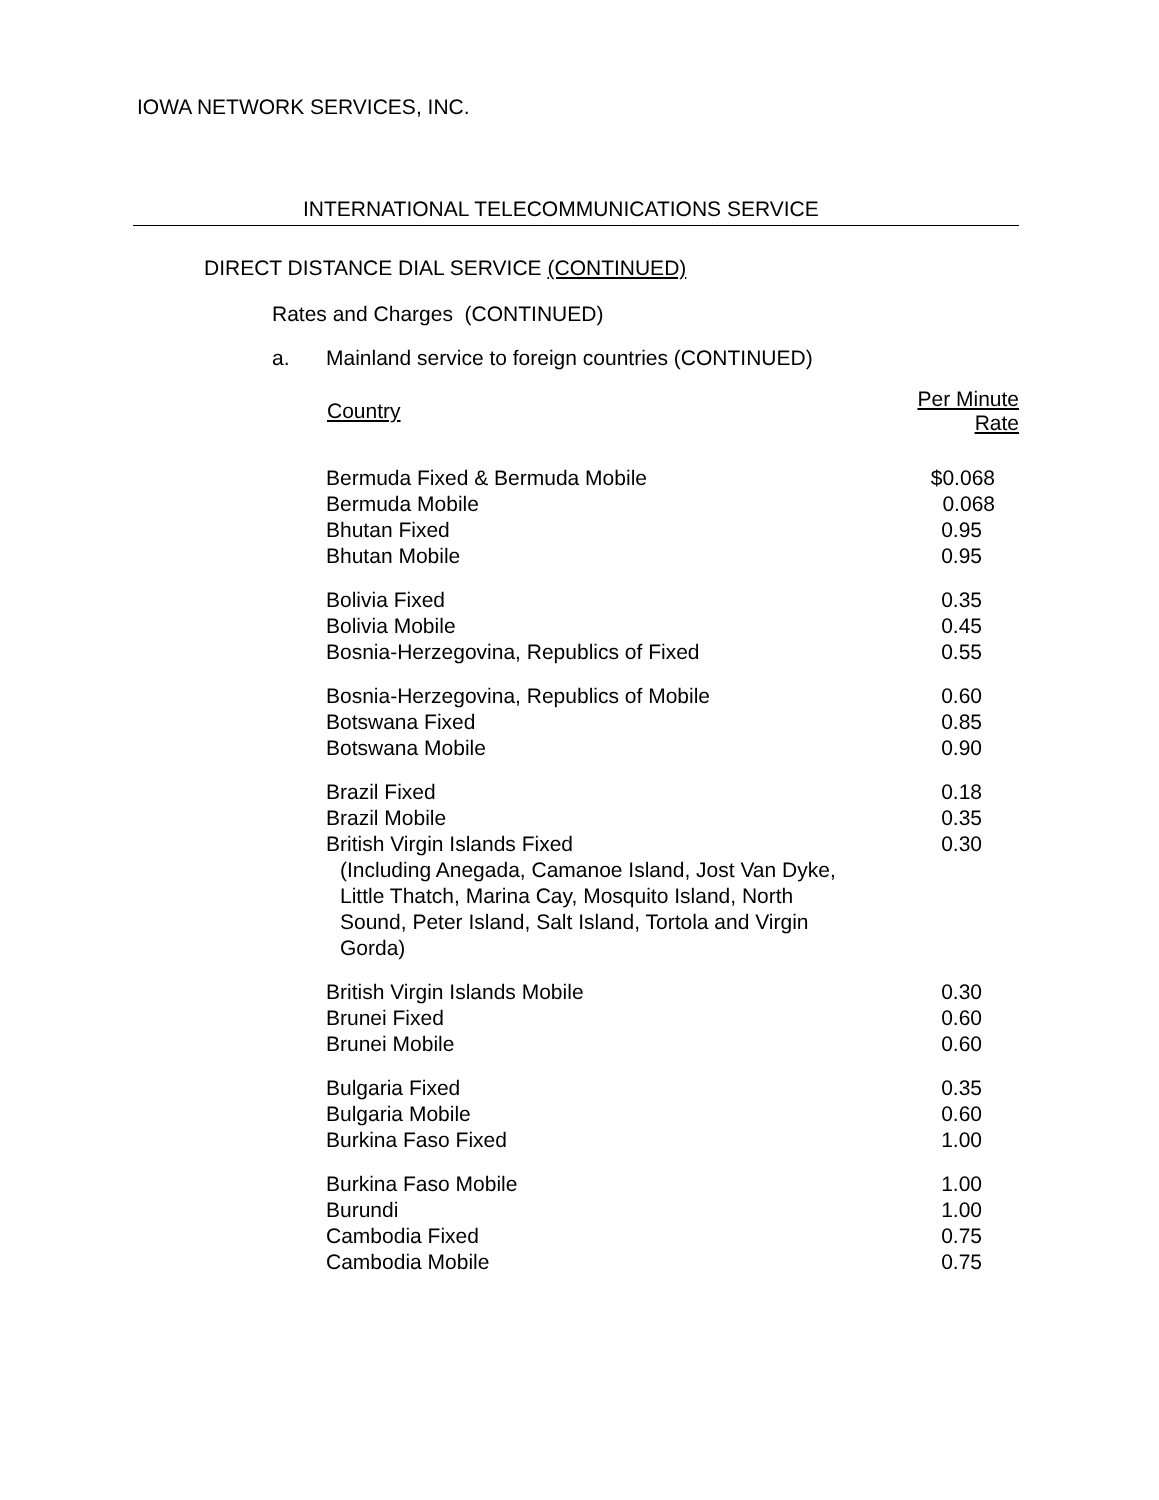IOWA NETWORK SERVICES, INC.
INTERNATIONAL TELECOMMUNICATIONS SERVICE
DIRECT DISTANCE DIAL SERVICE (CONTINUED)
Rates and Charges (CONTINUED)
a. Mainland service to foreign countries (CONTINUED)
| Country | Per Minute Rate |
| --- | --- |
| Bermuda Fixed & Bermuda Mobile | $0.068 |
| Bermuda Mobile | 0.068 |
| Bhutan Fixed | 0.95 |
| Bhutan Mobile | 0.95 |
| Bolivia Fixed | 0.35 |
| Bolivia Mobile | 0.45 |
| Bosnia-Herzegovina, Republics of Fixed | 0.55 |
| Bosnia-Herzegovina, Republics of Mobile | 0.60 |
| Botswana Fixed | 0.85 |
| Botswana Mobile | 0.90 |
| Brazil Fixed | 0.18 |
| Brazil Mobile | 0.35 |
| British Virgin Islands Fixed (Including Anegada, Camanoe Island, Jost Van Dyke, Little Thatch, Marina Cay, Mosquito Island, North Sound, Peter Island, Salt Island, Tortola and Virgin Gorda) | 0.30 |
| British Virgin Islands Mobile | 0.30 |
| Brunei Fixed | 0.60 |
| Brunei Mobile | 0.60 |
| Bulgaria Fixed | 0.35 |
| Bulgaria Mobile | 0.60 |
| Burkina Faso Fixed | 1.00 |
| Burkina Faso Mobile | 1.00 |
| Burundi | 1.00 |
| Cambodia Fixed | 0.75 |
| Cambodia Mobile | 0.75 |